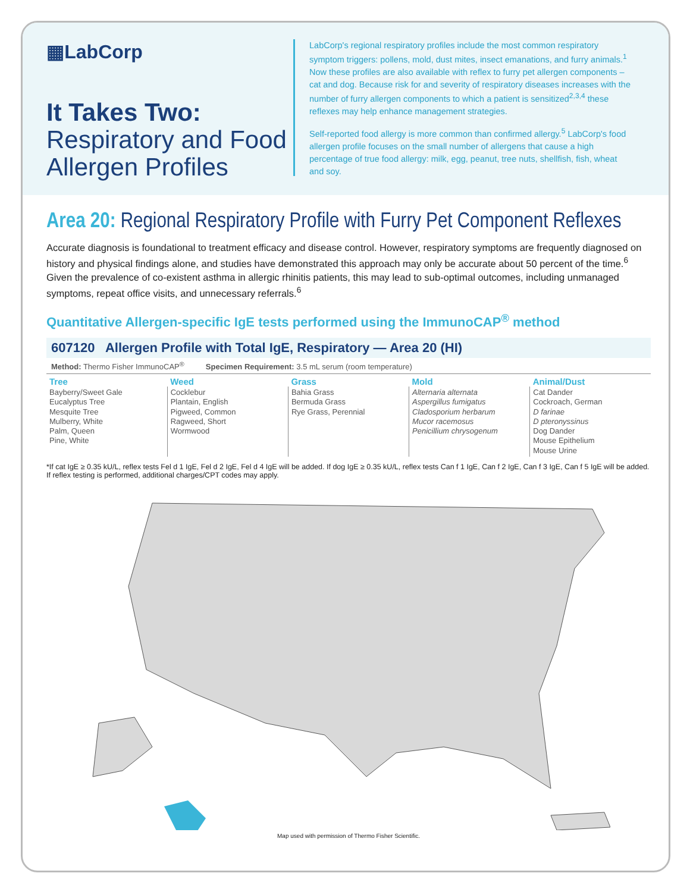▦LabCorp
It Takes Two:
Respiratory and Food Allergen Profiles
LabCorp's regional respiratory profiles include the most common respiratory symptom triggers: pollens, mold, dust mites, insect emanations, and furry animals.<sup>1</sup> Now these profiles are also available with reflex to furry pet allergen components – cat and dog. Because risk for and severity of respiratory diseases increases with the number of furry allergen components to which a patient is sensitized<sup>2,3,4</sup> these reflexes may help enhance management strategies.
Self-reported food allergy is more common than confirmed allergy.<sup>5</sup> LabCorp's food allergen profile focuses on the small number of allergens that cause a high percentage of true food allergy: milk, egg, peanut, tree nuts, shellfish, fish, wheat and soy.
Area 20: Regional Respiratory Profile with Furry Pet Component Reflexes
Accurate diagnosis is foundational to treatment efficacy and disease control. However, respiratory symptoms are frequently diagnosed on history and physical findings alone, and studies have demonstrated this approach may only be accurate about 50 percent of the time.<sup>6</sup> Given the prevalence of co-existent asthma in allergic rhinitis patients, this may lead to sub-optimal outcomes, including unmanaged symptoms, repeat office visits, and unnecessary referrals.<sup>6</sup>
Quantitative Allergen-specific IgE tests performed using the ImmunoCAP<sup>®</sup> method
607120 Allergen Profile with Total IgE, Respiratory — Area 20 (HI)
Method: Thermo Fisher ImmunoCAP<sup>®</sup> Specimen Requirement: 3.5 mL serum (room temperature)
| Tree | Weed | Grass | Mold | Animal/Dust |
| --- | --- | --- | --- | --- |
| Bayberry/Sweet Gale Eucalyptus Tree Mesquite Tree Mulberry, White Palm, Queen Pine, White | Cocklebur Plantain, English Pigweed, Common Ragweed, Short Wormwood | Bahia Grass Bermuda Grass Rye Grass, Perennial | Alternaria alternata Aspergillus fumigatus Cladosporium herbarum Mucor racemosus Penicillium chrysogenum | Cat Dander Cockroach, German D farinae D pteronyssinus Dog Dander Mouse Epithelium Mouse Urine |
*If cat IgE ≥ 0.35 kU/L, reflex tests Fel d 1 IgE, Fel d 2 IgE, Fel d 4 IgE will be added. If dog IgE ≥ 0.35 kU/L, reflex tests Can f 1 IgE, Can f 2 IgE, Can f 3 IgE, Can f 5 IgE will be added. If reflex testing is performed, additional charges/CPT codes may apply.
Map used with permission of Thermo Fisher Scientific.